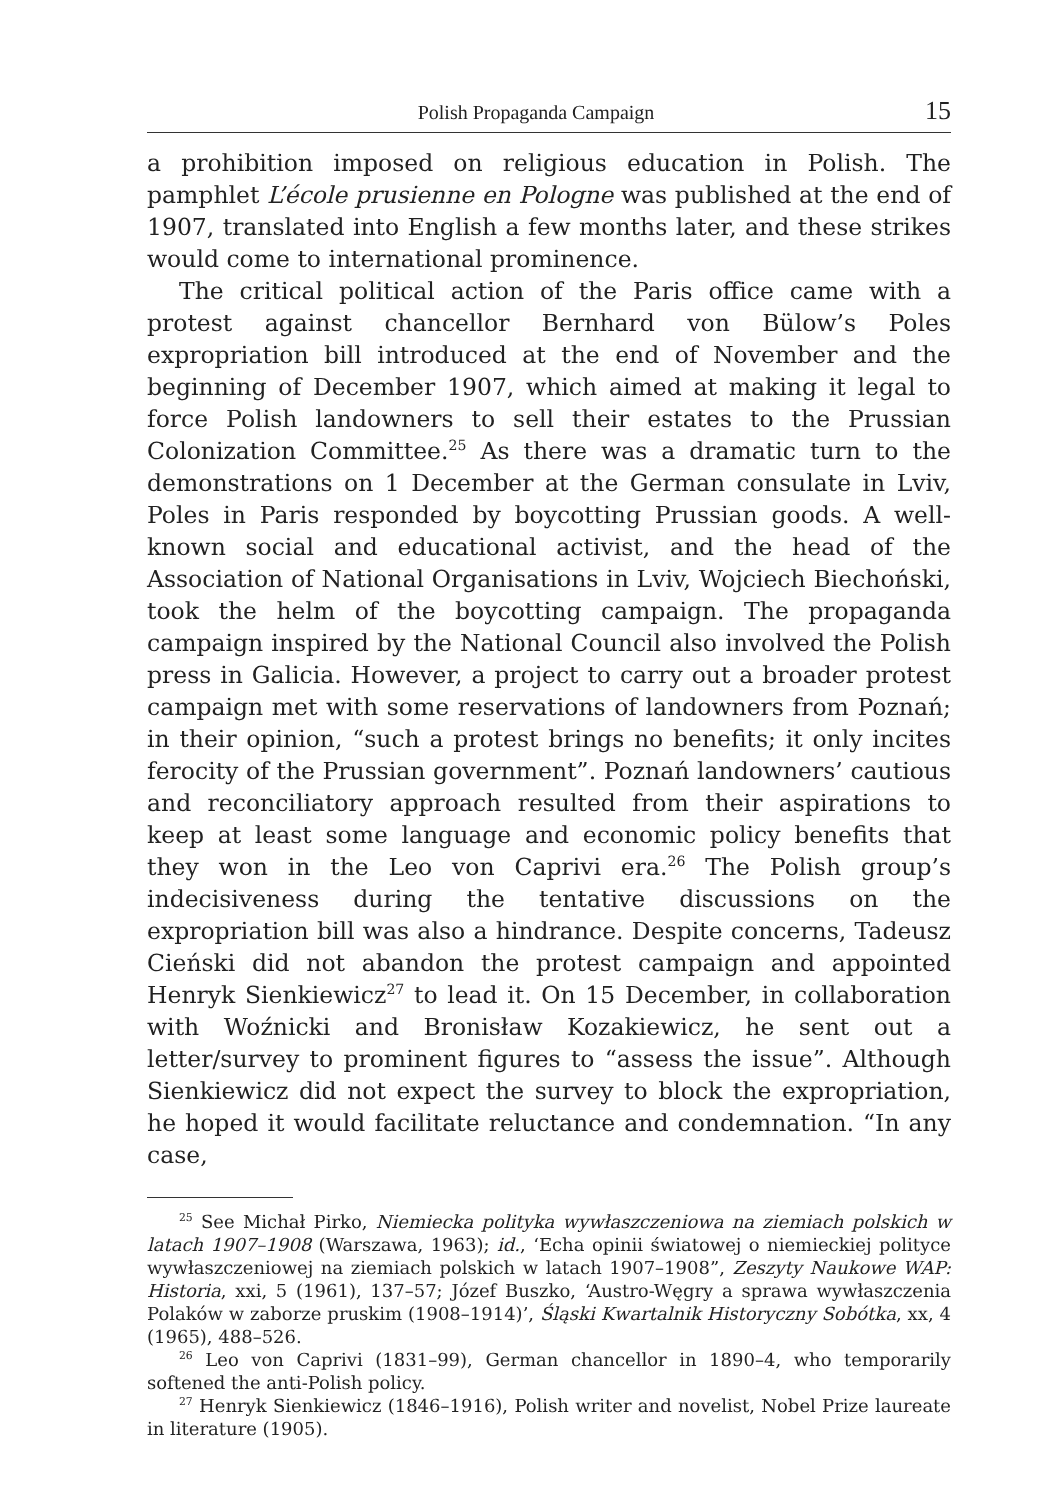Polish Propaganda Campaign 15
a prohibition imposed on religious education in Polish. The pamphlet L’école prusienne en Pologne was published at the end of 1907, translated into English a few months later, and these strikes would come to international prominence.
The critical political action of the Paris office came with a protest against chancellor Bernhard von Bülow’s Poles expropriation bill introduced at the end of November and the beginning of December 1907, which aimed at making it legal to force Polish landowners to sell their estates to the Prussian Colonization Committee.<sup>25</sup> As there was a dramatic turn to the demonstrations on 1 December at the German consulate in Lviv, Poles in Paris responded by boycotting Prussian goods. A well-known social and educational activist, and the head of the Association of National Organisations in Lviv, Wojciech Biechoński, took the helm of the boycotting campaign. The propaganda campaign inspired by the National Council also involved the Polish press in Galicia. However, a project to carry out a broader protest campaign met with some reservations of landowners from Poznań; in their opinion, “such a protest brings no benefits; it only incites ferocity of the Prussian government”. Poznań landowners’ cautious and reconciliatory approach resulted from their aspirations to keep at least some language and economic policy benefits that they won in the Leo von Caprivi era.<sup>26</sup> The Polish group’s indecisiveness during the tentative discussions on the expropriation bill was also a hindrance. Despite concerns, Tadeusz Cieński did not abandon the protest campaign and appointed Henryk Sienkiewicz<sup>27</sup> to lead it. On 15 December, in collaboration with Woźnicki and Bronisław Kozakiewicz, he sent out a letter/survey to prominent figures to “assess the issue”. Although Sienkiewicz did not expect the survey to block the expropriation, he hoped it would facilitate reluctance and condemnation. “In any case,
<sup>25</sup> See Michał Pirko, Niemiecka polityka wywłaszczeniowa na ziemiach polskich w latach 1907–1908 (Warszawa, 1963); id., ‘Echa opinii światowej o niemieckiej polityce wywłaszczeniowej na ziemiach polskich w latach 1907–1908”, Zeszyty Naukowe WAP: Historia, xxi, 5 (1961), 137–57; Józef Buszko, ‘Austro-Węgry a sprawa wywłaszczenia Polaków w zaborze pruskim (1908–1914)’, Śląski Kwartalnik Historyczny Sobótka, xx, 4 (1965), 488–526.
<sup>26</sup> Leo von Caprivi (1831–99), German chancellor in 1890–4, who temporarily softened the anti-Polish policy.
<sup>27</sup> Henryk Sienkiewicz (1846–1916), Polish writer and novelist, Nobel Prize laureate in literature (1905).